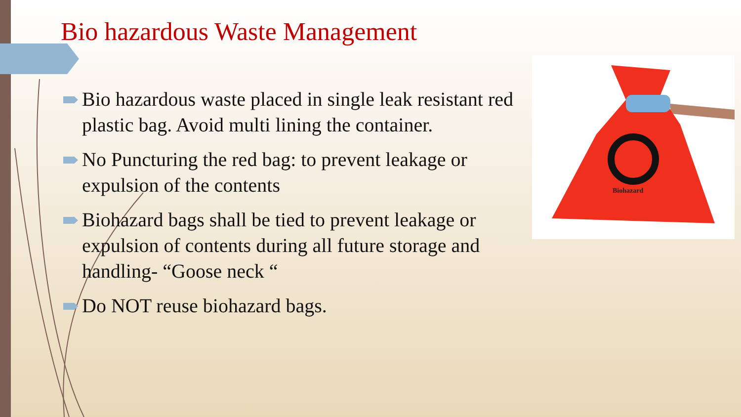Bio hazardous Waste Management
Bio hazardous waste placed in single leak resistant red plastic bag. Avoid multi lining the container.
No Puncturing the red bag: to prevent leakage or expulsion of the contents
Biohazard bags shall be tied to prevent leakage or expulsion of contents during all future storage and handling- “Goose neck “
Do NOT reuse biohazard bags.
Biohazard